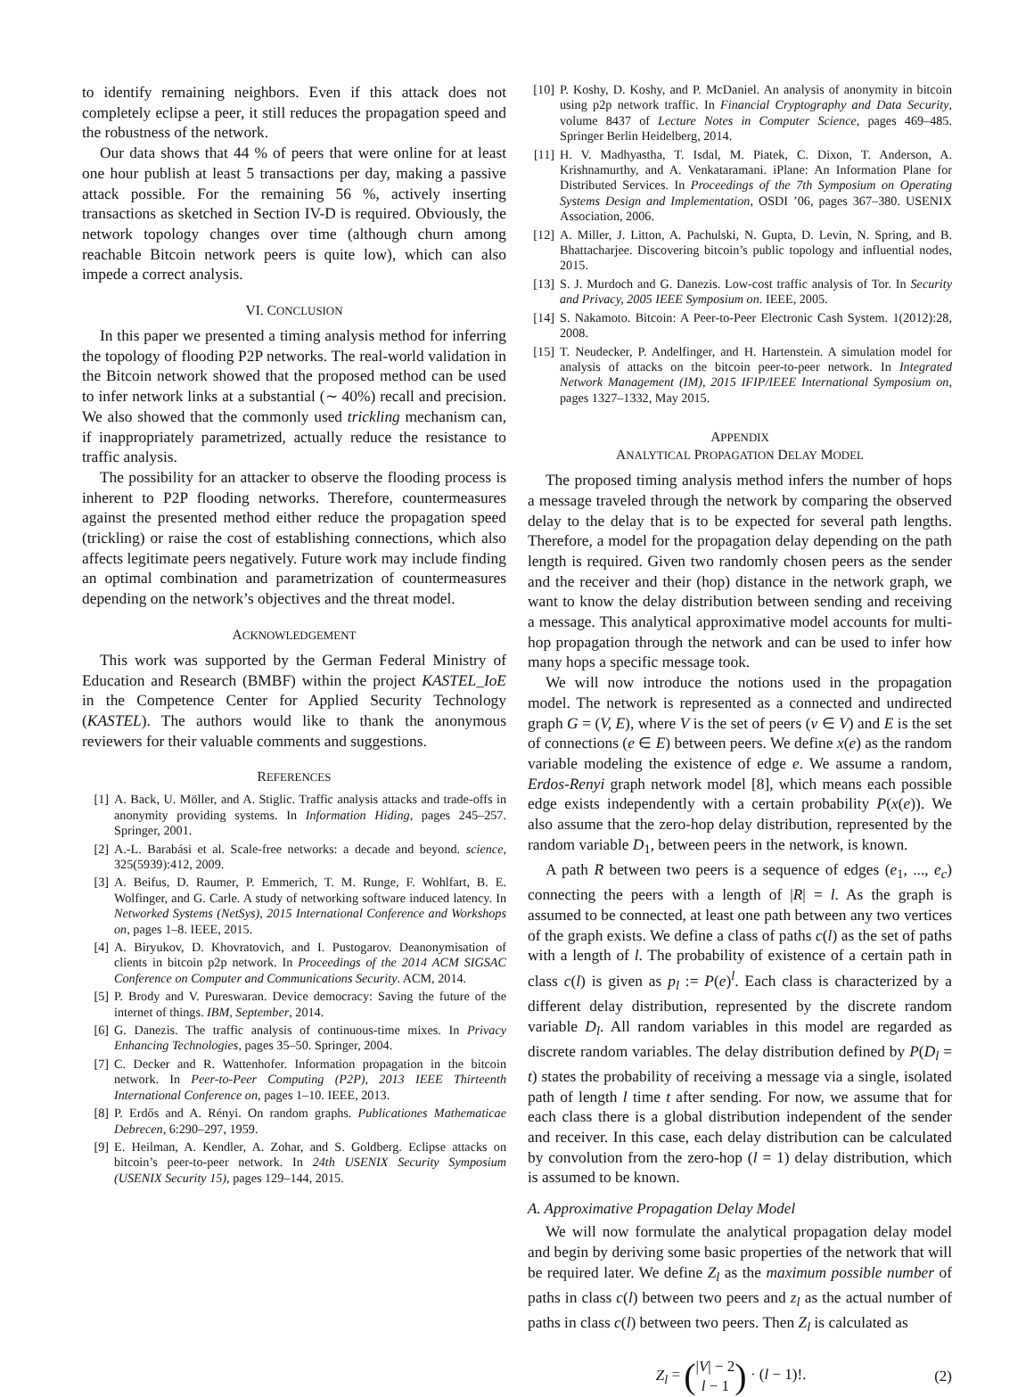to identify remaining neighbors. Even if this attack does not completely eclipse a peer, it still reduces the propagation speed and the robustness of the network.
Our data shows that 44 % of peers that were online for at least one hour publish at least 5 transactions per day, making a passive attack possible. For the remaining 56 %, actively inserting transactions as sketched in Section IV-D is required. Obviously, the network topology changes over time (although churn among reachable Bitcoin network peers is quite low), which can also impede a correct analysis.
VI. CONCLUSION
In this paper we presented a timing analysis method for inferring the topology of flooding P2P networks. The real-world validation in the Bitcoin network showed that the proposed method can be used to infer network links at a substantial (∼ 40%) recall and precision. We also showed that the commonly used trickling mechanism can, if inappropriately parametrized, actually reduce the resistance to traffic analysis.
The possibility for an attacker to observe the flooding process is inherent to P2P flooding networks. Therefore, countermeasures against the presented method either reduce the propagation speed (trickling) or raise the cost of establishing connections, which also affects legitimate peers negatively. Future work may include finding an optimal combination and parametrization of countermeasures depending on the network’s objectives and the threat model.
ACKNOWLEDGEMENT
This work was supported by the German Federal Ministry of Education and Research (BMBF) within the project KASTEL_IoE in the Competence Center for Applied Security Technology (KASTEL). The authors would like to thank the anonymous reviewers for their valuable comments and suggestions.
REFERENCES
[1] A. Back, U. Möller, and A. Stiglic. Traffic analysis attacks and trade-offs in anonymity providing systems. In Information Hiding, pages 245–257. Springer, 2001.
[2] A.-L. Barabási et al. Scale-free networks: a decade and beyond. science, 325(5939):412, 2009.
[3] A. Beifus, D. Raumer, P. Emmerich, T. M. Runge, F. Wohlfart, B. E. Wolfinger, and G. Carle. A study of networking software induced latency. In Networked Systems (NetSys), 2015 International Conference and Workshops on, pages 1–8. IEEE, 2015.
[4] A. Biryukov, D. Khovratovich, and I. Pustogarov. Deanonymisation of clients in bitcoin p2p network. In Proceedings of the 2014 ACM SIGSAC Conference on Computer and Communications Security. ACM, 2014.
[5] P. Brody and V. Pureswaran. Device democracy: Saving the future of the internet of things. IBM, September, 2014.
[6] G. Danezis. The traffic analysis of continuous-time mixes. In Privacy Enhancing Technologies, pages 35–50. Springer, 2004.
[7] C. Decker and R. Wattenhofer. Information propagation in the bitcoin network. In Peer-to-Peer Computing (P2P), 2013 IEEE Thirteenth International Conference on, pages 1–10. IEEE, 2013.
[8] P. Erdős and A. Rényi. On random graphs. Publicationes Mathematicae Debrecen, 6:290–297, 1959.
[9] E. Heilman, A. Kendler, A. Zohar, and S. Goldberg. Eclipse attacks on bitcoin’s peer-to-peer network. In 24th USENIX Security Symposium (USENIX Security 15), pages 129–144, 2015.
[10] P. Koshy, D. Koshy, and P. McDaniel. An analysis of anonymity in bitcoin using p2p network traffic. In Financial Cryptography and Data Security, volume 8437 of Lecture Notes in Computer Science, pages 469–485. Springer Berlin Heidelberg, 2014.
[11] H. V. Madhyastha, T. Isdal, M. Piatek, C. Dixon, T. Anderson, A. Krishnamurthy, and A. Venkataramani. iPlane: An Information Plane for Distributed Services. In Proceedings of the 7th Symposium on Operating Systems Design and Implementation, OSDI ’06, pages 367–380. USENIX Association, 2006.
[12] A. Miller, J. Litton, A. Pachulski, N. Gupta, D. Levin, N. Spring, and B. Bhattacharjee. Discovering bitcoin’s public topology and influential nodes, 2015.
[13] S. J. Murdoch and G. Danezis. Low-cost traffic analysis of Tor. In Security and Privacy, 2005 IEEE Symposium on. IEEE, 2005.
[14] S. Nakamoto. Bitcoin: A Peer-to-Peer Electronic Cash System. 1(2012):28, 2008.
[15] T. Neudecker, P. Andelfinger, and H. Hartenstein. A simulation model for analysis of attacks on the bitcoin peer-to-peer network. In Integrated Network Management (IM), 2015 IFIP/IEEE International Symposium on, pages 1327–1332, May 2015.
APPENDIX
ANALYTICAL PROPAGATION DELAY MODEL
The proposed timing analysis method infers the number of hops a message traveled through the network by comparing the observed delay to the delay that is to be expected for several path lengths. Therefore, a model for the propagation delay depending on the path length is required. Given two randomly chosen peers as the sender and the receiver and their (hop) distance in the network graph, we want to know the delay distribution between sending and receiving a message. This analytical approximative model accounts for multi-hop propagation through the network and can be used to infer how many hops a specific message took.
We will now introduce the notions used in the propagation model. The network is represented as a connected and undirected graph G = (V, E), where V is the set of peers (v ∈ V) and E is the set of connections (e ∈ E) between peers. We define x(e) as the random variable modeling the existence of edge e. We assume a random, Erdos-Renyi graph network model [8], which means each possible edge exists independently with a certain probability P(x(e)). We also assume that the zero-hop delay distribution, represented by the random variable D<sub>1</sub>, between peers in the network, is known.
A path R between two peers is a sequence of edges (e<sub>1</sub>, ..., e<sub>c</sub>) connecting the peers with a length of |R| = l. As the graph is assumed to be connected, at least one path between any two vertices of the graph exists. We define a class of paths c(l) as the set of paths with a length of l. The probability of existence of a certain path in class c(l) is given as p<sub>l</sub> := P(e)<sup>l</sup>. Each class is characterized by a different delay distribution, represented by the discrete random variable D<sub>l</sub>. All random variables in this model are regarded as discrete random variables. The delay distribution defined by P(D<sub>l</sub> = t) states the probability of receiving a message via a single, isolated path of length l time t after sending. For now, we assume that for each class there is a global distribution independent of the sender and receiver. In this case, each delay distribution can be calculated by convolution from the zero-hop (l = 1) delay distribution, which is assumed to be known.
A. Approximative Propagation Delay Model
We will now formulate the analytical propagation delay model and begin by deriving some basic properties of the network that will be required later. We define Z<sub>l</sub> as the maximum possible number of paths in class c(l) between two peers and z<sub>l</sub> as the actual number of paths in class c(l) between two peers. Then Z<sub>l</sub> is calculated as
Z<sub>l</sub> = (|V| − 2
l − 1) · (l − 1)!.
(2)